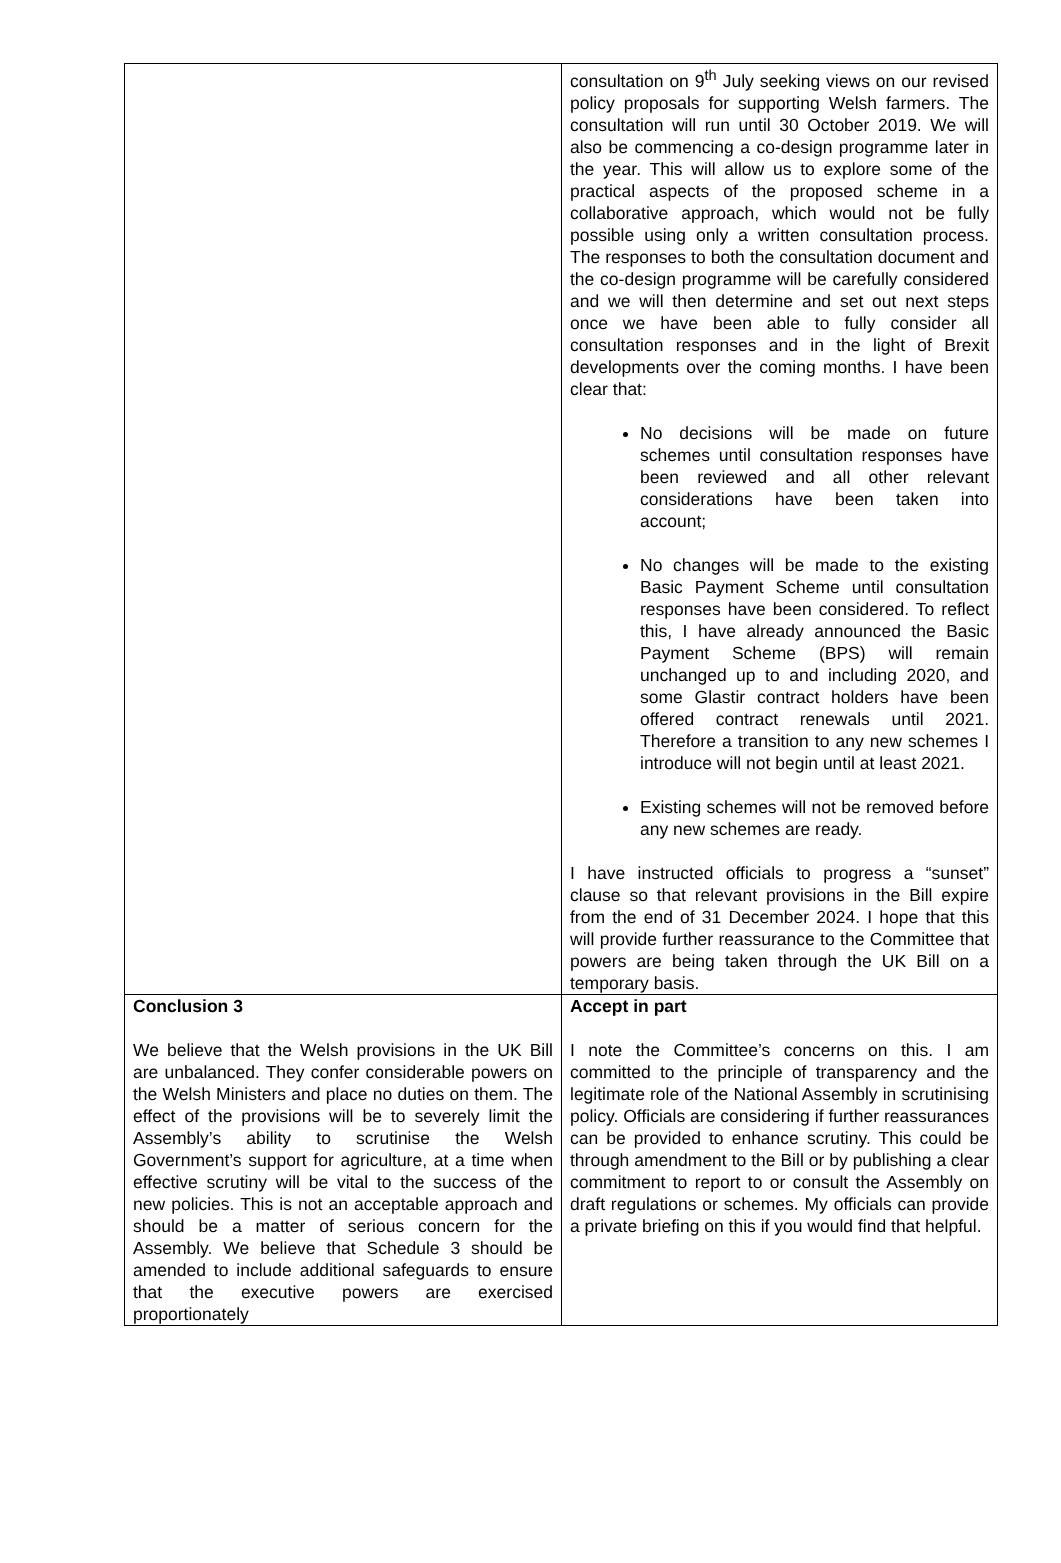| | consultation on 9<sup>th</sup> July seeking views on our revised policy proposals for supporting Welsh farmers. The consultation will run until 30 October 2019. We will also be commencing a co-design programme later in the year. This will allow us to explore some of the practical aspects of the proposed scheme in a collaborative approach, which would not be fully possible using only a written consultation process. The responses to both the consultation document and the co-design programme will be carefully considered and we will then determine and set out next steps once we have been able to fully consider all consultation responses and in the light of Brexit developments over the coming months. I have been clear that: No decisions will be made on future schemes until consultation responses have been reviewed and all other relevant considerations have been taken into account; No changes will be made to the existing Basic Payment Scheme until consultation responses have been considered. To reflect this, I have already announced the Basic Payment Scheme (BPS) will remain unchanged up to and including 2020, and some Glastir contract holders have been offered contract renewals until 2021. Therefore a transition to any new schemes I introduce will not begin until at least 2021. Existing schemes will not be removed before any new schemes are ready. I have instructed officials to progress a “sunset” clause so that relevant provisions in the Bill expire from the end of 31 December 2024. I hope that this will provide further reassurance to the Committee that powers are being taken through the UK Bill on a temporary basis. |
| Conclusion 3 We believe that the Welsh provisions in the UK Bill are unbalanced. They confer considerable powers on the Welsh Ministers and place no duties on them. The effect of the provisions will be to severely limit the Assembly’s ability to scrutinise the Welsh Government’s support for agriculture, at a time when effective scrutiny will be vital to the success of the new policies. This is not an acceptable approach and should be a matter of serious concern for the Assembly. We believe that Schedule 3 should be amended to include additional safeguards to ensure that the executive powers are exercised proportionately | Accept in part I note the Committee’s concerns on this. I am committed to the principle of transparency and the legitimate role of the National Assembly in scrutinising policy. Officials are considering if further reassurances can be provided to enhance scrutiny. This could be through amendment to the Bill or by publishing a clear commitment to report to or consult the Assembly on draft regulations or schemes. My officials can provide a private briefing on this if you would find that helpful. |